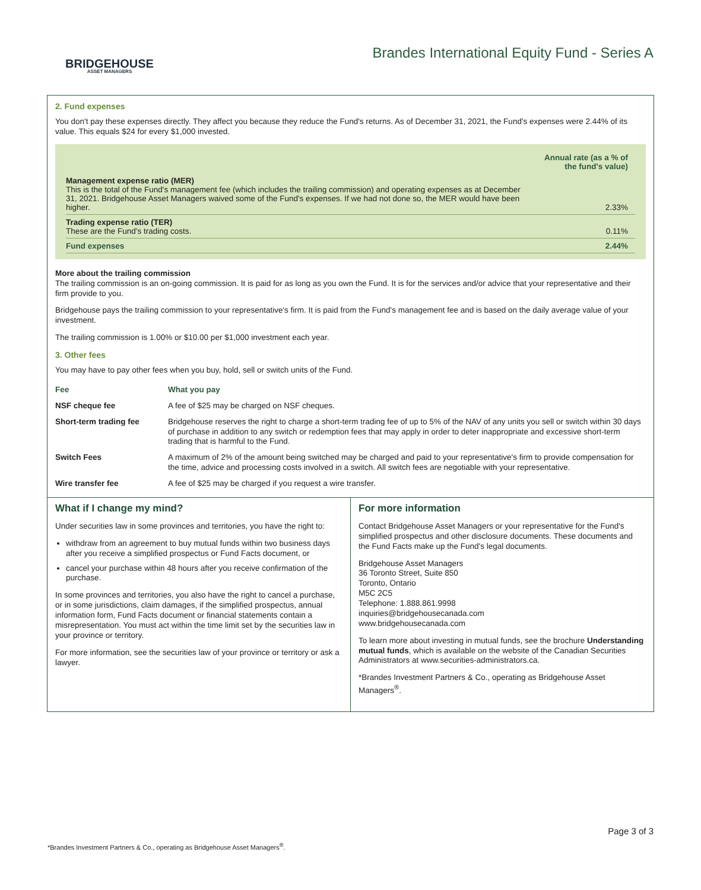BRIDGEHOUSE
ASSET MANAGERS
Brandes International Equity Fund - Series A
2. Fund expenses
You don't pay these expenses directly. They affect you because they reduce the Fund's returns. As of December 31, 2021, the Fund's expenses were 2.44% of its value. This equals $24 for every $1,000 invested.
| | Annual rate (as a % of the fund's value) |
| Management expense ratio (MER) This is the total of the Fund's management fee (which includes the trailing commission) and operating expenses as at December 31, 2021. Bridgehouse Asset Managers waived some of the Fund's expenses. If we had not done so, the MER would have been higher. | 2.33% |
| Trading expense ratio (TER) These are the Fund's trading costs. | 0.11% |
| Fund expenses | 2.44% |
More about the trailing commission
The trailing commission is an on-going commission. It is paid for as long as you own the Fund. It is for the services and/or advice that your representative and their firm provide to you.
Bridgehouse pays the trailing commission to your representative's firm. It is paid from the Fund's management fee and is based on the daily average value of your investment.
The trailing commission is 1.00% or $10.00 per $1,000 investment each year.
3. Other fees
You may have to pay other fees when you buy, hold, sell or switch units of the Fund.
| Fee | What you pay |
| --- | --- |
| NSF cheque fee | A fee of $25 may be charged on NSF cheques. |
| Short-term trading fee | Bridgehouse reserves the right to charge a short-term trading fee of up to 5% of the NAV of any units you sell or switch within 30 days of purchase in addition to any switch or redemption fees that may apply in order to deter inappropriate and excessive short-term trading that is harmful to the Fund. |
| Switch Fees | A maximum of 2% of the amount being switched may be charged and paid to your representative's firm to provide compensation for the time, advice and processing costs involved in a switch. All switch fees are negotiable with your representative. |
| Wire transfer fee | A fee of $25 may be charged if you request a wire transfer. |
What if I change my mind?
Under securities law in some provinces and territories, you have the right to:
withdraw from an agreement to buy mutual funds within two business days after you receive a simplified prospectus or Fund Facts document, or
cancel your purchase within 48 hours after you receive confirmation of the purchase.
In some provinces and territories, you also have the right to cancel a purchase, or in some jurisdictions, claim damages, if the simplified prospectus, annual information form, Fund Facts document or financial statements contain a misrepresentation. You must act within the time limit set by the securities law in your province or territory.
For more information, see the securities law of your province or territory or ask a lawyer.
For more information
Contact Bridgehouse Asset Managers or your representative for the Fund's simplified prospectus and other disclosure documents. These documents and the Fund Facts make up the Fund's legal documents.
Bridgehouse Asset Managers
36 Toronto Street, Suite 850
Toronto, Ontario
M5C 2C5
Telephone: 1.888.861.9998
inquiries@bridgehousecanada.com
www.bridgehousecanada.com
To learn more about investing in mutual funds, see the brochure Understanding mutual funds, which is available on the website of the Canadian Securities Administrators at www.securities-administrators.ca.
*Brandes Investment Partners & Co., operating as Bridgehouse Asset Managers<sup>®</sup>.
Page 3 of 3
*Brandes Investment Partners & Co., operating as Bridgehouse Asset Managers<sup>®</sup>.